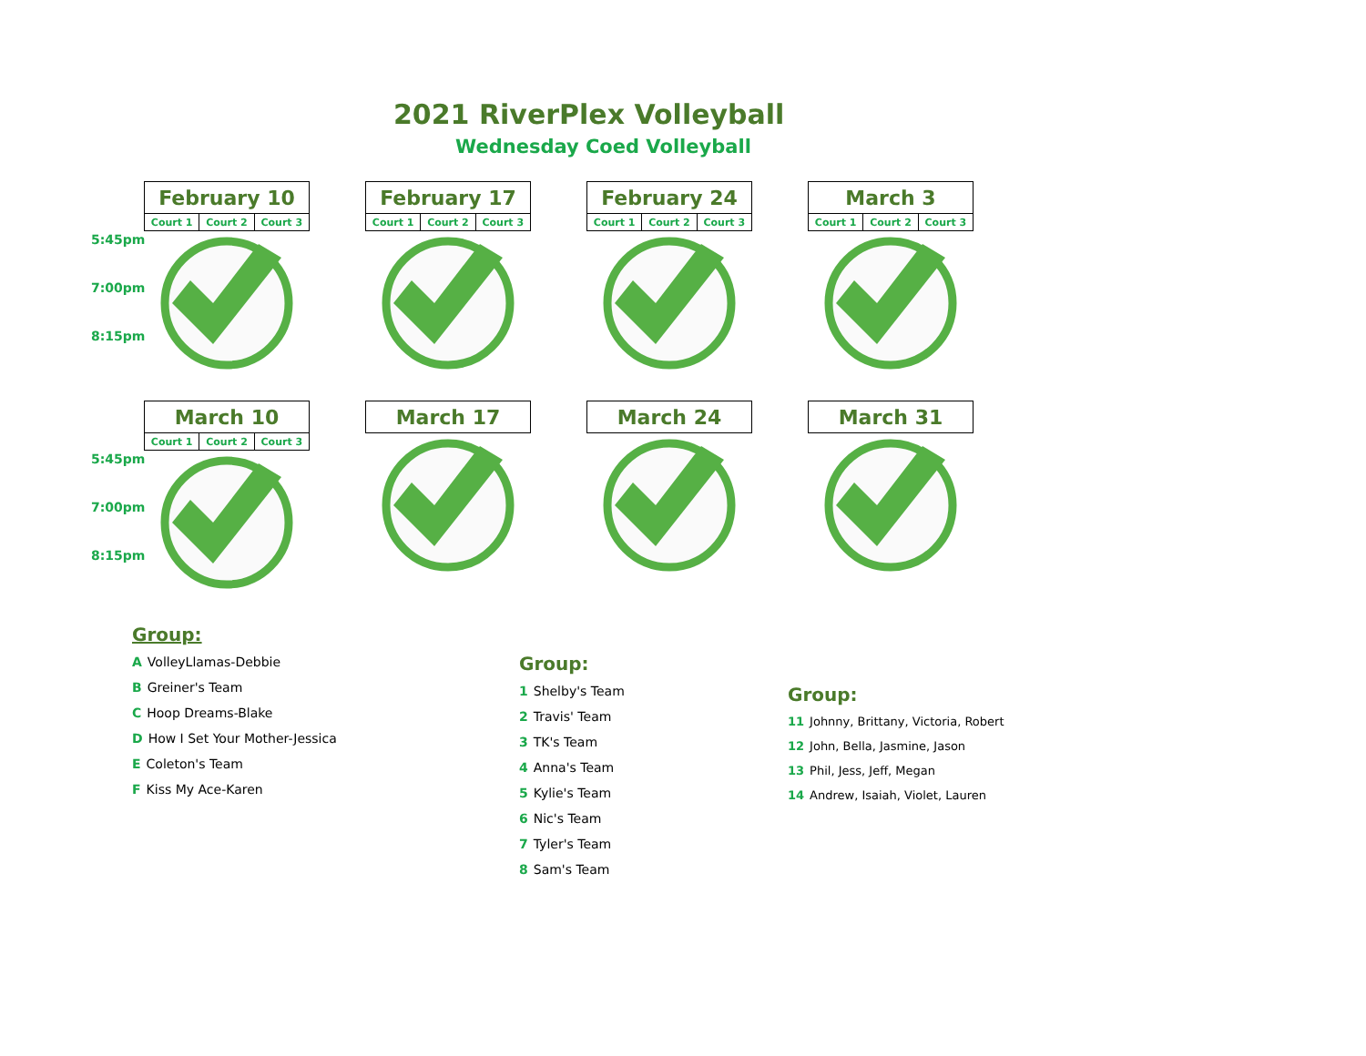2021 RiverPlex Volleyball
Wednesday Coed Volleyball
5:45pm
7:00pm
8:15pm
| February 10 | | |
| --- | --- | --- |
| Court 1 | Court 2 | Court 3 |
| February 17 | | |
| --- | --- | --- |
| Court 1 | Court 2 | Court 3 |
| February 24 | | |
| --- | --- | --- |
| Court 1 | Court 2 | Court 3 |
| March 3 | | |
| --- | --- | --- |
| Court 1 | Court 2 | Court 3 |
5:45pm
7:00pm
8:15pm
| March 10 | | |
| --- | --- | --- |
| Court 1 | Court 2 | Court 3 |
| March 17 |
| --- |
| March 24 |
| --- |
| March 31 |
| --- |
Group:
A VolleyLlamas-Debbie
B Greiner's Team
C Hoop Dreams-Blake
D How I Set Your Mother-Jessica
E Coleton's Team
F Kiss My Ace-Karen
Group:
1 Shelby's Team
2 Travis' Team
3 TK's Team
4 Anna's Team
5 Kylie's Team
6 Nic's Team
7 Tyler's Team
8 Sam's Team
Group:
11 Johnny, Brittany, Victoria, Robert
12 John, Bella, Jasmine, Jason
13 Phil, Jess, Jeff, Megan
14 Andrew, Isaiah, Violet, Lauren